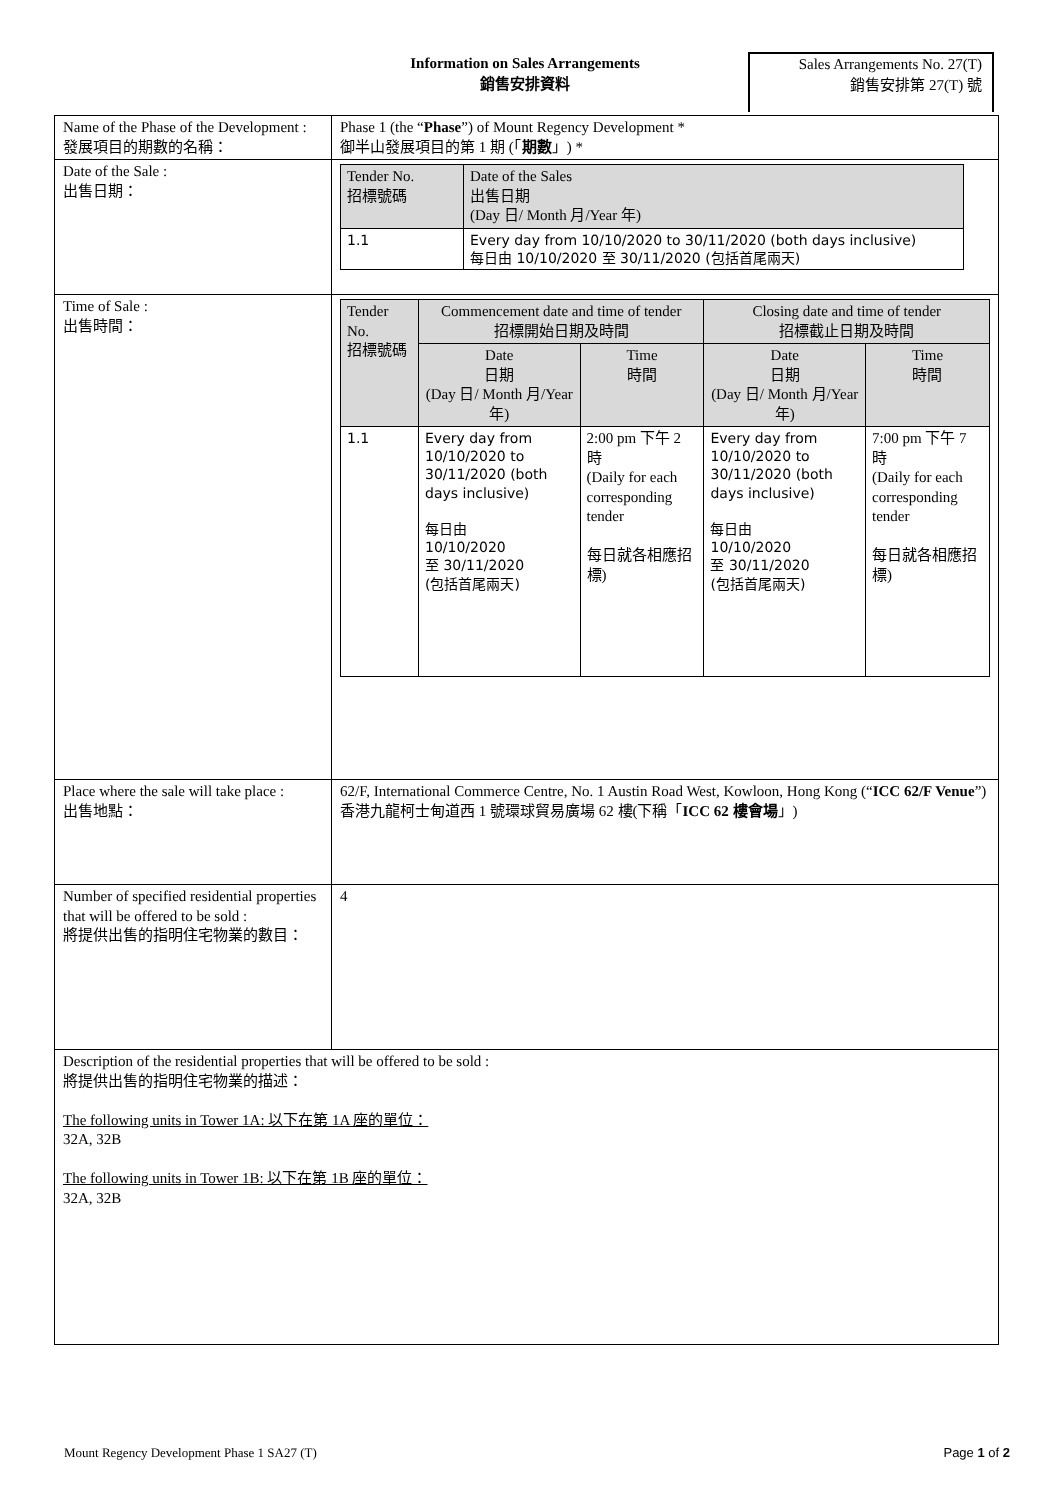Information on Sales Arrangements
銷售安排資料
Sales Arrangements No. 27(T)
銷售安排第 27(T) 號
| Name of the Phase of the Development : 發展項目的期數的名稱： | Phase 1 (the “ Phase ”) of Mount Regency Development * 御半山發展項目的第 1 期 (「 期數 」) * |
| Date of the Sale : 出售日期： | / Tender No. 招標號碼 / Date of the Sales 出售日期 (Day 日/ Month 月/Year 年) / / 1.1 / Every day from 10/10/2020 to 30/11/2020 (both days inclusive) 每日由 10/10/2020 至 30/11/2020 (包括首尾兩天) / |
| Time of Sale : 出售時間： | / Tender No. 招標號碼 / Commencement date and time of tender 招標開始日期及時間 / / Closing date and time of tender 招標截止日期及時間 / / / / Date 日期 (Day 日/ Month 月/Year 年) / Time 時間 / Date 日期 (Day 日/ Month 月/Year 年) / Time 時間 / / 1.1 / Every day from 10/10/2020 to 30/11/2020 (both days inclusive) 每日由 10/10/2020 至 30/11/2020 (包括首尾兩天) / 2:00 pm 下午 2 時 (Daily for each corresponding tender 每日就各相應招標) / Every day from 10/10/2020 to 30/11/2020 (both days inclusive) 每日由 10/10/2020 至 30/11/2020 (包括首尾兩天) / 7:00 pm 下午 7 時 (Daily for each corresponding tender 每日就各相應招標) / |
| Place where the sale will take place : 出售地點： | 62/F, International Commerce Centre, No. 1 Austin Road West, Kowloon, Hong Kong (“ ICC 62/F Venue ”) 香港九龍柯士甸道西 1 號環球貿易廣場 62 樓(下稱「 ICC 62 樓會場 」) |
| Number of specified residential properties that will be offered to be sold : 將提供出售的指明住宅物業的數目： | 4 |
| Description of the residential properties that will be offered to be sold : 將提供出售的指明住宅物業的描述： The following units in Tower 1A: 以下在第 1A 座的單位： 32A, 32B The following units in Tower 1B: 以下在第 1B 座的單位： 32A, 32B | |
Mount Regency Development Phase 1 SA27 (T) Page 1 of 2